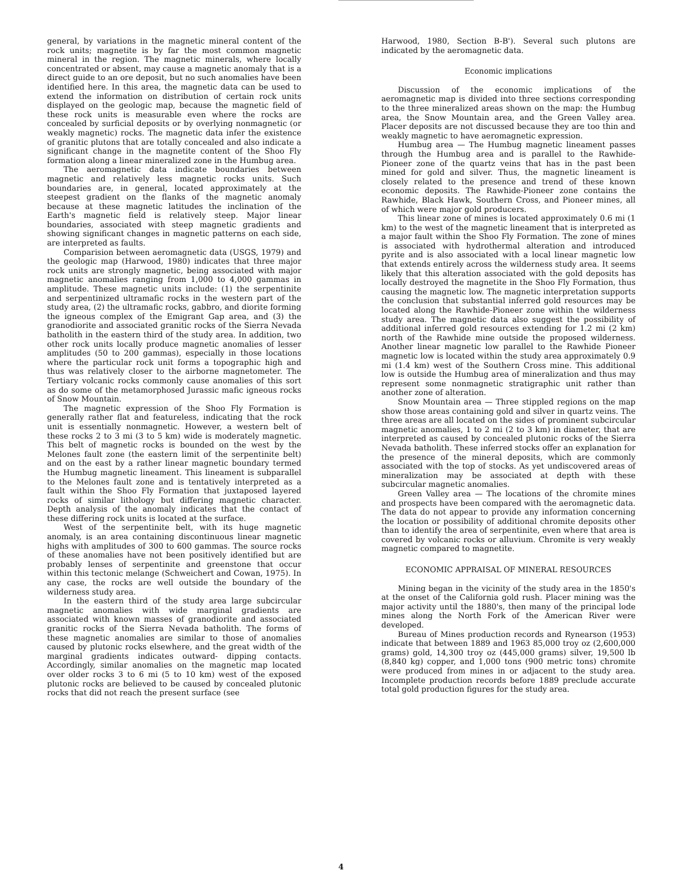general, by variations in the magnetic mineral content of the rock units; magnetite is by far the most common magnetic mineral in the region. The magnetic minerals, where locally concentrated or absent, may cause a magnetic anomaly that is a direct guide to an ore deposit, but no such anomalies have been identified here. In this area, the magnetic data can be used to extend the information on distribution of certain rock units displayed on the geologic map, because the magnetic field of these rock units is measurable even where the rocks are concealed by surficial deposits or by overlying nonmagnetic (or weakly magnetic) rocks. The magnetic data infer the existence of granitic plutons that are totally concealed and also indicate a significant change in the magnetite content of the Shoo Fly formation along a linear mineralized zone in the Humbug area.
The aeromagnetic data indicate boundaries between magnetic and relatively less magnetic rocks units. Such boundaries are, in general, located approximately at the steepest gradient on the flanks of the magnetic anomaly because at these magnetic latitudes the inclination of the Earth's magnetic field is relatively steep. Major linear boundaries, associated with steep magnetic gradients and showing significant changes in magnetic patterns on each side, are interpreted as faults.
Comparision between aeromagnetic data (USGS, 1979) and the geologic map (Harwood, 1980) indicates that three major rock units are strongly magnetic, being associated with major magnetic anomalies ranging from 1,000 to 4,000 gammas in amplitude. These magnetic units include: (1) the serpentinite and serpentinized ultramafic rocks in the western part of the study area, (2) the ultramafic rocks, gabbro, and diorite forming the igneous complex of the Emigrant Gap area, and (3) the granodiorite and associated granitic rocks of the Sierra Nevada batholith in the eastern third of the study area. In addition, two other rock units locally produce magnetic anomalies of lesser amplitudes (50 to 200 gammas), especially in those locations where the particular rock unit forms a topographic high and thus was relatively closer to the airborne magnetometer. The Tertiary volcanic rocks commonly cause anomalies of this sort as do some of the metamorphosed Jurassic mafic igneous rocks of Snow Mountain.
The magnetic expression of the Shoo Fly Formation is generally rather flat and featureless, indicating that the rock unit is essentially nonmagnetic. However, a western belt of these rocks 2 to 3 mi (3 to 5 km) wide is moderately magnetic. This belt of magnetic rocks is bounded on the west by the Melones fault zone (the eastern limit of the serpentinite belt) and on the east by a rather linear magnetic boundary termed the Humbug magnetic lineament. This lineament is subparallel to the Melones fault zone and is tentatively interpreted as a fault within the Shoo Fly Formation that juxtaposed layered rocks of similar lithology but differing magnetic character. Depth analysis of the anomaly indicates that the contact of these differing rock units is located at the surface.
West of the serpentinite belt, with its huge magnetic anomaly, is an area containing discontinuous linear magnetic highs with amplitudes of 300 to 600 gammas. The source rocks of these anomalies have not been positively identified but are probably lenses of serpentinite and greenstone that occur within this tectonic melange (Schweichert and Cowan, 1975). In any case, the rocks are well outside the boundary of the wilderness study area.
In the eastern third of the study area large subcircular magnetic anomalies with wide marginal gradients are associated with known masses of granodiorite and associated granitic rocks of the Sierra Nevada batholith. The forms of these magnetic anomalies are similar to those of anomalies caused by plutonic rocks elsewhere, and the great width of the marginal gradients indicates outward- dipping contacts. Accordingly, similar anomalies on the magnetic map located over older rocks 3 to 6 mi (5 to 10 km) west of the exposed plutonic rocks are believed to be caused by concealed plutonic rocks that did not reach the present surface (see
Harwood, 1980, Section B-B'). Several such plutons are indicated by the aeromagnetic data.
Economic implications
Discussion of the economic implications of the aeromagnetic map is divided into three sections corresponding to the three mineralized areas shown on the map: the Humbug area, the Snow Mountain area, and the Green Valley area. Placer deposits are not discussed because they are too thin and weakly magnetic to have aeromagnetic expression.
Humbug area — The Humbug magnetic lineament passes through the Humbug area and is parallel to the Rawhide-Pioneer zone of the quartz veins that has in the past been mined for gold and silver. Thus, the magnetic lineament is closely related to the presence and trend of these known economic deposits. The Rawhide-Pioneer zone contains the Rawhide, Black Hawk, Southern Cross, and Pioneer mines, all of which were major gold producers.
This linear zone of mines is located approximately 0.6 mi (1 km) to the west of the magnetic lineament that is interpreted as a major fault within the Shoo Fly Formation. The zone of mines is associated with hydrothermal alteration and introduced pyrite and is also associated with a local linear magnetic low that extends entirely across the wilderness study area. It seems likely that this alteration associated with the gold deposits has locally destroyed the magnetite in the Shoo Fly Formation, thus causing the magnetic low. The magnetic interpretation supports the conclusion that substantial inferred gold resources may be located along the Rawhide-Pioneer zone within the wilderness study area. The magnetic data also suggest the possibility of additional inferred gold resources extending for 1.2 mi (2 km) north of the Rawhide mine outside the proposed wilderness. Another linear magnetic low parallel to the Rawhide Pioneer magnetic low is located within the study area approximately 0.9 mi (1.4 km) west of the Southern Cross mine. This additional low is outside the Humbug area of mineralization and thus may represent some nonmagnetic stratigraphic unit rather than another zone of alteration.
Snow Mountain area — Three stippled regions on the map show those areas containing gold and silver in quartz veins. The three areas are all located on the sides of prominent subcircular magnetic anomalies, 1 to 2 mi (2 to 3 km) in diameter, that are interpreted as caused by concealed plutonic rocks of the Sierra Nevada batholith. These inferred stocks offer an explanation for the presence of the mineral deposits, which are commonly associated with the top of stocks. As yet undiscovered areas of mineralization may be associated at depth with these subcircular magnetic anomalies.
Green Valley area — The locations of the chromite mines and prospects have been compared with the aeromagnetic data. The data do not appear to provide any information concerning the location or possibility of additional chromite deposits other than to identify the area of serpentinite, even where that area is covered by volcanic rocks or alluvium. Chromite is very weakly magnetic compared to magnetite.
ECONOMIC APPRAISAL OF MINERAL RESOURCES
Mining began in the vicinity of the study area in the 1850's at the onset of the California gold rush. Placer mining was the major activity until the 1880's, then many of the principal lode mines along the North Fork of the American River were developed.
Bureau of Mines production records and Rynearson (1953) indicate that between 1889 and 1963 85,000 troy oz (2,600,000 grams) gold, 14,300 troy oz (445,000 grams) silver, 19,500 lb (8,840 kg) copper, and 1,000 tons (900 metric tons) chromite were produced from mines in or adjacent to the study area. Incomplete production records before 1889 preclude accurate total gold production figures for the study area.
4